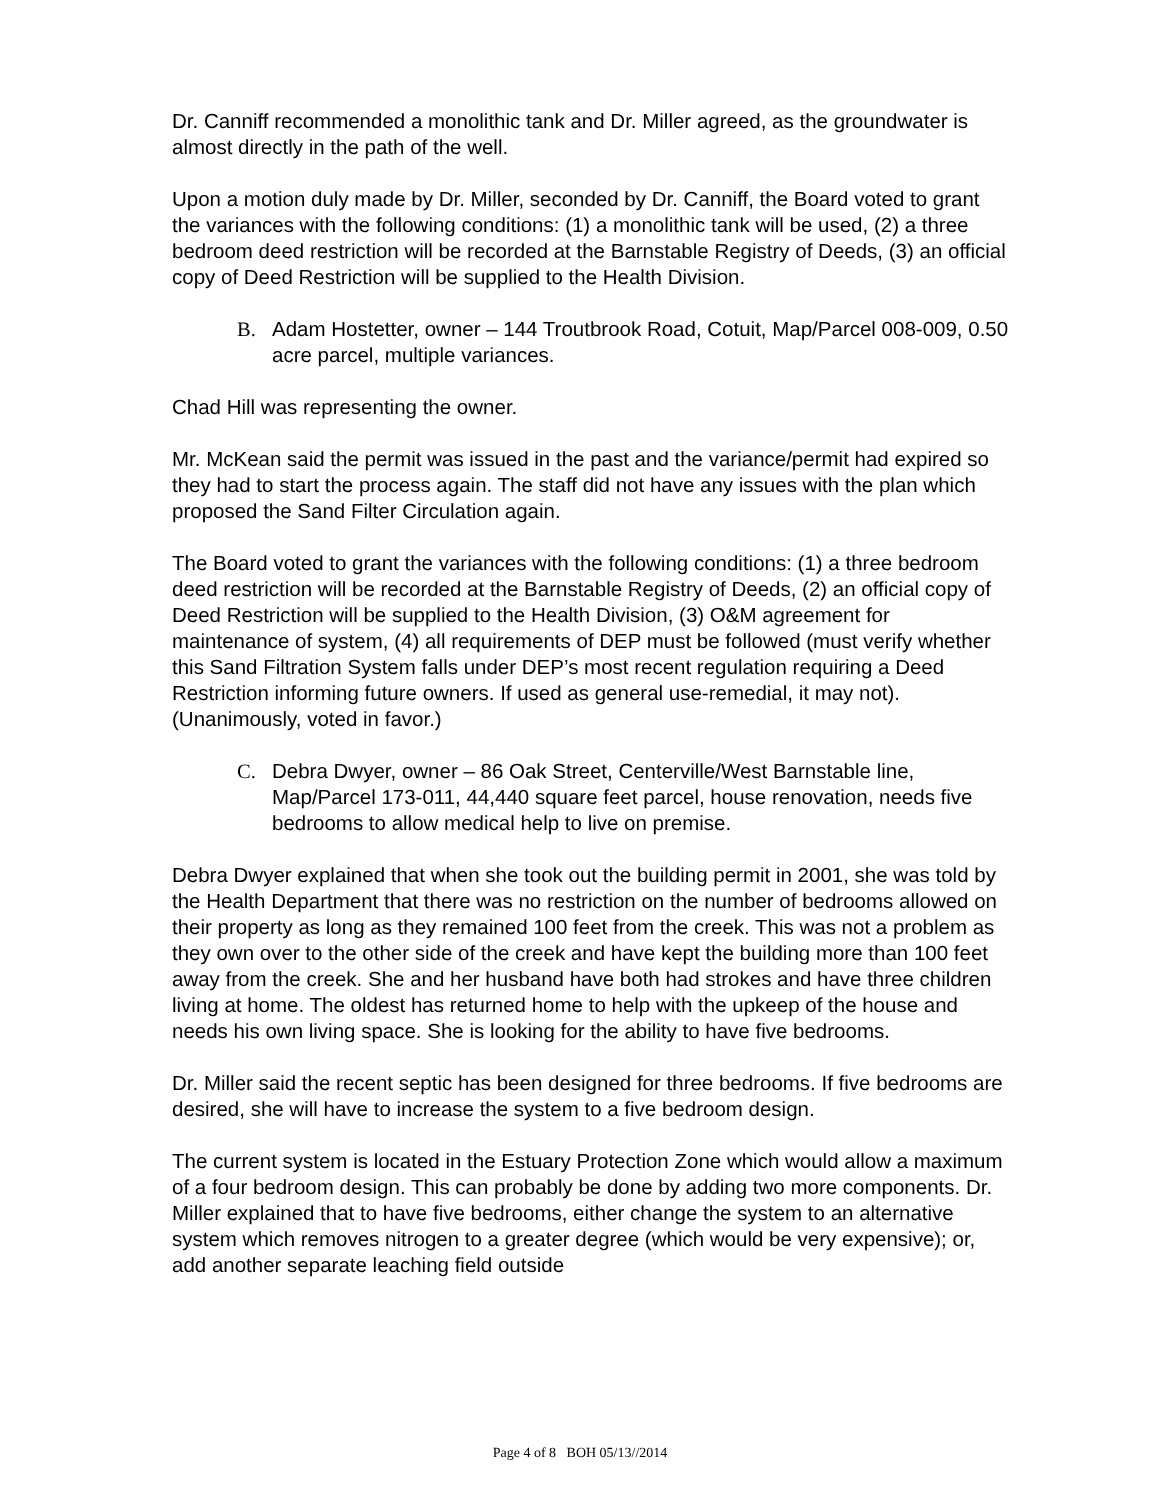Dr. Canniff recommended a monolithic tank and Dr. Miller agreed, as the groundwater is almost directly in the path of the well.
Upon a motion duly made by Dr. Miller, seconded by Dr. Canniff, the Board voted to grant the variances with the following conditions: (1) a monolithic tank will be used, (2) a three bedroom deed restriction will be recorded at the Barnstable Registry of Deeds, (3) an official copy of Deed Restriction will be supplied to the Health Division.
B. Adam Hostetter, owner – 144 Troutbrook Road, Cotuit, Map/Parcel 008-009, 0.50 acre parcel, multiple variances.
Chad Hill was representing the owner.
Mr. McKean said the permit was issued in the past and the variance/permit had expired so they had to start the process again. The staff did not have any issues with the plan which proposed the Sand Filter Circulation again.
The Board voted to grant the variances with the following conditions: (1) a three bedroom deed restriction will be recorded at the Barnstable Registry of Deeds, (2) an official copy of Deed Restriction will be supplied to the Health Division, (3) O&M agreement for maintenance of system, (4) all requirements of DEP must be followed (must verify whether this Sand Filtration System falls under DEP’s most recent regulation requiring a Deed Restriction informing future owners. If used as general use-remedial, it may not). (Unanimously, voted in favor.)
C. Debra Dwyer, owner – 86 Oak Street, Centerville/West Barnstable line, Map/Parcel 173-011, 44,440 square feet parcel, house renovation, needs five bedrooms to allow medical help to live on premise.
Debra Dwyer explained that when she took out the building permit in 2001, she was told by the Health Department that there was no restriction on the number of bedrooms allowed on their property as long as they remained 100 feet from the creek. This was not a problem as they own over to the other side of the creek and have kept the building more than 100 feet away from the creek. She and her husband have both had strokes and have three children living at home. The oldest has returned home to help with the upkeep of the house and needs his own living space. She is looking for the ability to have five bedrooms.
Dr. Miller said the recent septic has been designed for three bedrooms. If five bedrooms are desired, she will have to increase the system to a five bedroom design.
The current system is located in the Estuary Protection Zone which would allow a maximum of a four bedroom design. This can probably be done by adding two more components. Dr. Miller explained that to have five bedrooms, either change the system to an alternative system which removes nitrogen to a greater degree (which would be very expensive); or, add another separate leaching field outside
Page 4 of 8 BOH 05/13//2014